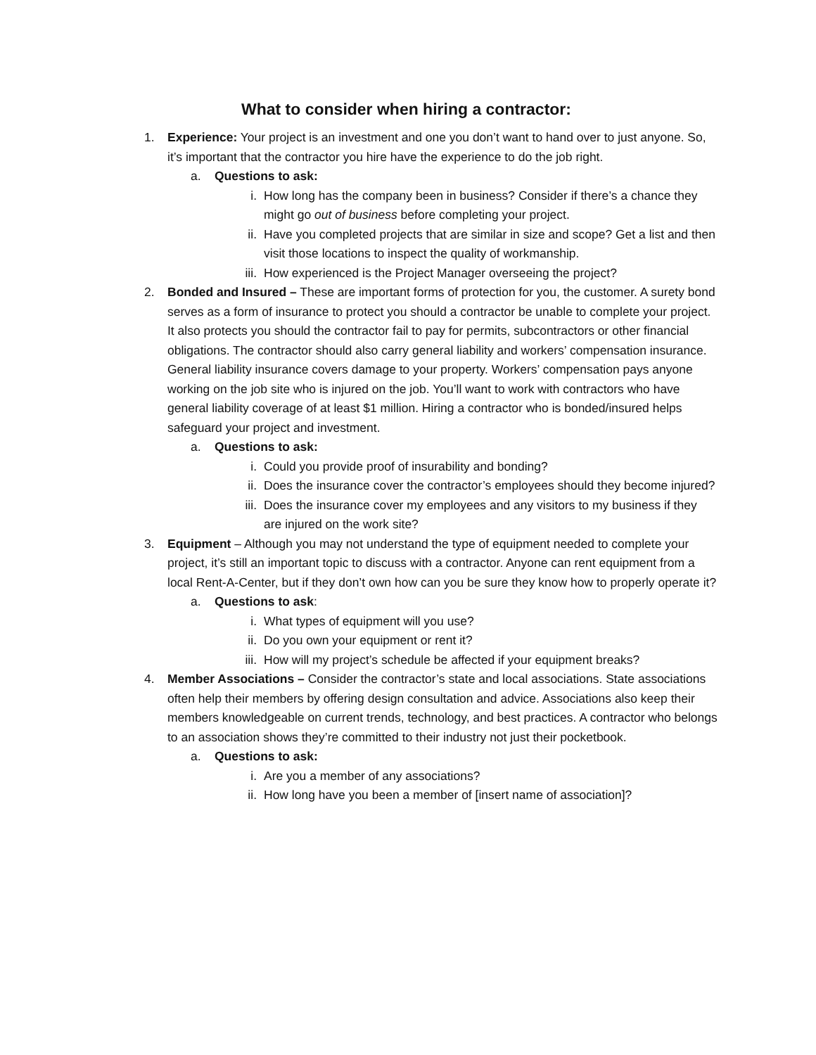What to consider when hiring a contractor:
1. Experience: Your project is an investment and one you don’t want to hand over to just anyone. So, it’s important that the contractor you hire have the experience to do the job right.
a. Questions to ask:
i. How long has the company been in business? Consider if there’s a chance they might go out of business before completing your project.
ii. Have you completed projects that are similar in size and scope? Get a list and then visit those locations to inspect the quality of workmanship.
iii. How experienced is the Project Manager overseeing the project?
2. Bonded and Insured – These are important forms of protection for you, the customer. A surety bond serves as a form of insurance to protect you should a contractor be unable to complete your project. It also protects you should the contractor fail to pay for permits, subcontractors or other financial obligations. The contractor should also carry general liability and workers’ compensation insurance. General liability insurance covers damage to your property. Workers’ compensation pays anyone working on the job site who is injured on the job. You’ll want to work with contractors who have general liability coverage of at least $1 million. Hiring a contractor who is bonded/insured helps safeguard your project and investment.
a. Questions to ask:
i. Could you provide proof of insurability and bonding?
ii. Does the insurance cover the contractor’s employees should they become injured?
iii. Does the insurance cover my employees and any visitors to my business if they are injured on the work site?
3. Equipment – Although you may not understand the type of equipment needed to complete your project, it’s still an important topic to discuss with a contractor. Anyone can rent equipment from a local Rent-A-Center, but if they don’t own how can you be sure they know how to properly operate it?
a. Questions to ask:
i. What types of equipment will you use?
ii. Do you own your equipment or rent it?
iii. How will my project’s schedule be affected if your equipment breaks?
4. Member Associations – Consider the contractor’s state and local associations. State associations often help their members by offering design consultation and advice. Associations also keep their members knowledgeable on current trends, technology, and best practices. A contractor who belongs to an association shows they’re committed to their industry not just their pocketbook.
a. Questions to ask:
i. Are you a member of any associations?
ii. How long have you been a member of [insert name of association]?